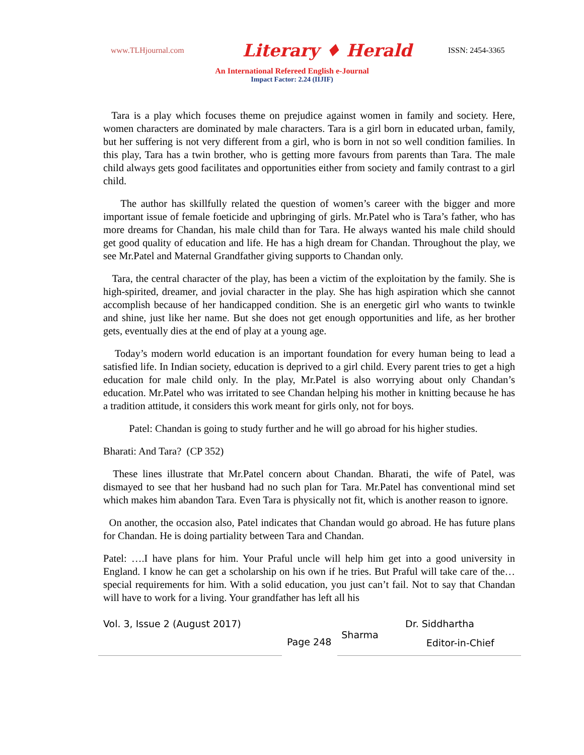www.TLHjournal.com
Literary ♦ Herald
ISSN: 2454-3365
An International Refereed English e-Journal
Impact Factor: 2.24 (IIJIF)
Tara is a play which focuses theme on prejudice against women in family and society. Here, women characters are dominated by male characters. Tara is a girl born in educated urban, family, but her suffering is not very different from a girl, who is born in not so well condition families. In this play, Tara has a twin brother, who is getting more favours from parents than Tara. The male child always gets good facilitates and opportunities either from society and family contrast to a girl child.
The author has skillfully related the question of women’s career with the bigger and more important issue of female foeticide and upbringing of girls. Mr.Patel who is Tara’s father, who has more dreams for Chandan, his male child than for Tara. He always wanted his male child should get good quality of education and life. He has a high dream for Chandan. Throughout the play, we see Mr.Patel and Maternal Grandfather giving supports to Chandan only.
Tara, the central character of the play, has been a victim of the exploitation by the family. She is high-spirited, dreamer, and jovial character in the play. She has high aspiration which she cannot accomplish because of her handicapped condition. She is an energetic girl who wants to twinkle and shine, just like her name. But she does not get enough opportunities and life, as her brother gets, eventually dies at the end of play at a young age.
Today’s modern world education is an important foundation for every human being to lead a satisfied life. In Indian society, education is deprived to a girl child. Every parent tries to get a high education for male child only. In the play, Mr.Patel is also worrying about only Chandan’s education. Mr.Patel who was irritated to see Chandan helping his mother in knitting because he has a tradition attitude, it considers this work meant for girls only, not for boys.
Patel: Chandan is going to study further and he will go abroad for his higher studies.
Bharati: And Tara? (CP 352)
These lines illustrate that Mr.Patel concern about Chandan. Bharati, the wife of Patel, was dismayed to see that her husband had no such plan for Tara. Mr.Patel has conventional mind set which makes him abandon Tara. Even Tara is physically not fit, which is another reason to ignore.
On another, the occasion also, Patel indicates that Chandan would go abroad. He has future plans for Chandan. He is doing partiality between Tara and Chandan.
Patel: ….I have plans for him. Your Praful uncle will help him get into a good university in England. I know he can get a scholarship on his own if he tries. But Praful will take care of the… special requirements for him. With a solid education, you just can’t fail. Not to say that Chandan will have to work for a living. Your grandfather has left all his
Vol. 3, Issue 2 (August 2017) Dr. Siddhartha
Page 248 Sharma Editor-in-Chief